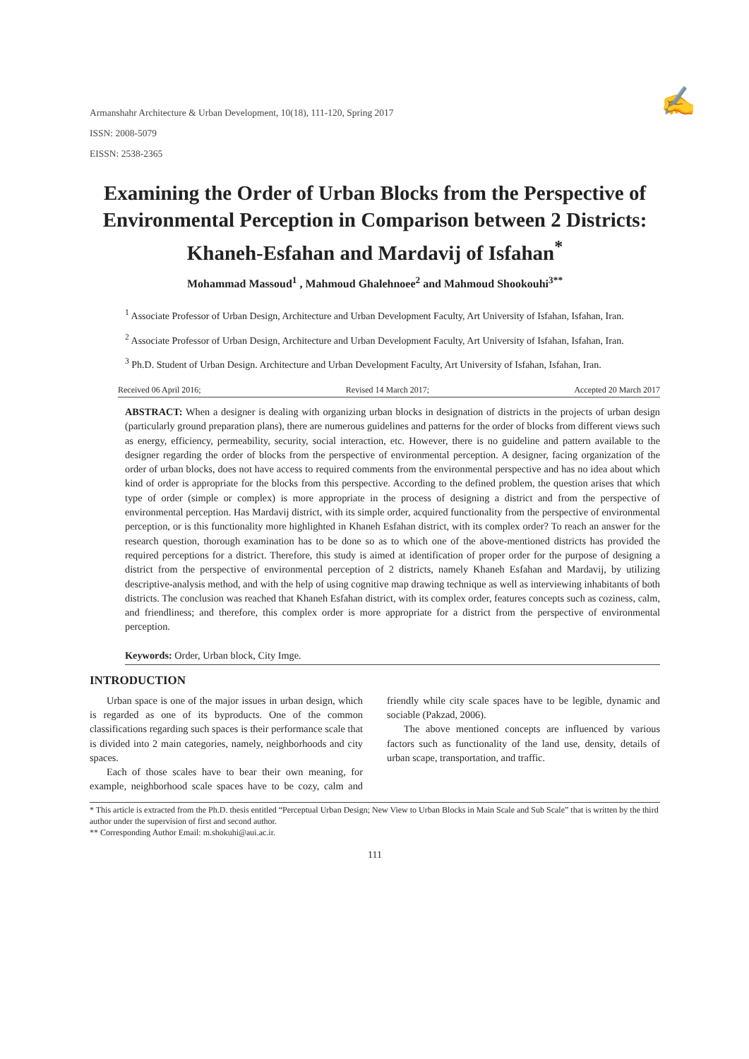✍
Armanshahr Architecture & Urban Development, 10(18), 111-120, Spring 2017
ISSN: 2008-5079
EISSN: 2538-2365
Examining the Order of Urban Blocks from the Perspective of Environmental Perception in Comparison between 2 Districts: Khaneh-Esfahan and Mardavij of Isfahan<sup>*</sup>
Mohammad Massoud<sup>1</sup> , Mahmoud Ghalehnoee<sup>2</sup> and Mahmoud Shookouhi<sup>3**</sup>
<sup>1</sup> Associate Professor of Urban Design, Architecture and Urban Development Faculty, Art University of Isfahan, Isfahan, Iran.
<sup>2</sup> Associate Professor of Urban Design, Architecture and Urban Development Faculty, Art University of Isfahan, Isfahan, Iran.
<sup>3</sup> Ph.D. Student of Urban Design. Architecture and Urban Development Faculty, Art University of Isfahan, Isfahan, Iran.
Received 06 April 2016; Revised 14 March 2017; Accepted 20 March 2017
ABSTRACT: When a designer is dealing with organizing urban blocks in designation of districts in the projects of urban design (particularly ground preparation plans), there are numerous guidelines and patterns for the order of blocks from different views such as energy, efficiency, permeability, security, social interaction, etc. However, there is no guideline and pattern available to the designer regarding the order of blocks from the perspective of environmental perception. A designer, facing organization of the order of urban blocks, does not have access to required comments from the environmental perspective and has no idea about which kind of order is appropriate for the blocks from this perspective. According to the defined problem, the question arises that which type of order (simple or complex) is more appropriate in the process of designing a district and from the perspective of environmental perception. Has Mardavij district, with its simple order, acquired functionality from the perspective of environmental perception, or is this functionality more highlighted in Khaneh Esfahan district, with its complex order? To reach an answer for the research question, thorough examination has to be done so as to which one of the above-mentioned districts has provided the required perceptions for a district. Therefore, this study is aimed at identification of proper order for the purpose of designing a district from the perspective of environmental perception of 2 districts, namely Khaneh Esfahan and Mardavij, by utilizing descriptive-analysis method, and with the help of using cognitive map drawing technique as well as interviewing inhabitants of both districts. The conclusion was reached that Khaneh Esfahan district, with its complex order, features concepts such as coziness, calm, and friendliness; and therefore, this complex order is more appropriate for a district from the perspective of environmental perception.
Keywords: Order, Urban block, City Imge.
INTRODUCTION
Urban space is one of the major issues in urban design, which is regarded as one of its byproducts. One of the common classifications regarding such spaces is their performance scale that is divided into 2 main categories, namely, neighborhoods and city spaces.
Each of those scales have to bear their own meaning, for example, neighborhood scale spaces have to be cozy, calm and friendly while city scale spaces have to be legible, dynamic and sociable (Pakzad, 2006).
The above mentioned concepts are influenced by various factors such as functionality of the land use, density, details of urban scape, transportation, and traffic.
* This article is extracted from the Ph.D. thesis entitled “Perceptual Urban Design; New View to Urban Blocks in Main Scale and Sub Scale” that is written by the third author under the supervision of first and second author.
** Corresponding Author Email: m.shokuhi@aui.ac.ir.
111